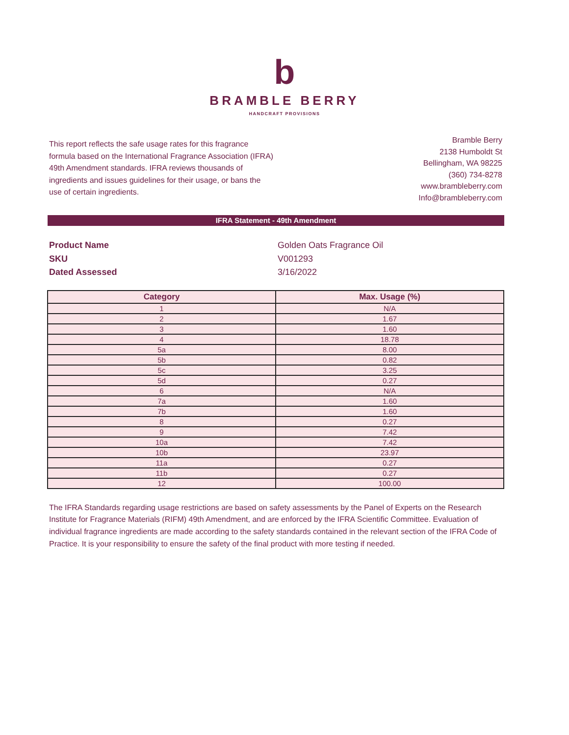b
BRAMBLE BERRY
HANDCRAFT PROVISIONS
This report reflects the safe usage rates for this fragrance formula based on the International Fragrance Association (IFRA) 49th Amendment standards. IFRA reviews thousands of ingredients and issues guidelines for their usage, or bans the use of certain ingredients.
Bramble Berry
2138 Humboldt St
Bellingham, WA 98225
(360) 734-8278
www.brambleberry.com
Info@brambleberry.com
IFRA Statement - 49th Amendment
Product Name Golden Oats Fragrance Oil SKU V001293 Dated Assessed 3/16/2022
| Category | Max. Usage (%) |
| --- | --- |
| 1 | N/A |
| 2 | 1.67 |
| 3 | 1.60 |
| 4 | 18.78 |
| 5a | 8.00 |
| 5b | 0.82 |
| 5c | 3.25 |
| 5d | 0.27 |
| 6 | N/A |
| 7a | 1.60 |
| 7b | 1.60 |
| 8 | 0.27 |
| 9 | 7.42 |
| 10a | 7.42 |
| 10b | 23.97 |
| 11a | 0.27 |
| 11b | 0.27 |
| 12 | 100.00 |
The IFRA Standards regarding usage restrictions are based on safety assessments by the Panel of Experts on the Research Institute for Fragrance Materials (RIFM) 49th Amendment, and are enforced by the IFRA Scientific Committee. Evaluation of individual fragrance ingredients are made according to the safety standards contained in the relevant section of the IFRA Code of Practice. It is your responsibility to ensure the safety of the final product with more testing if needed.